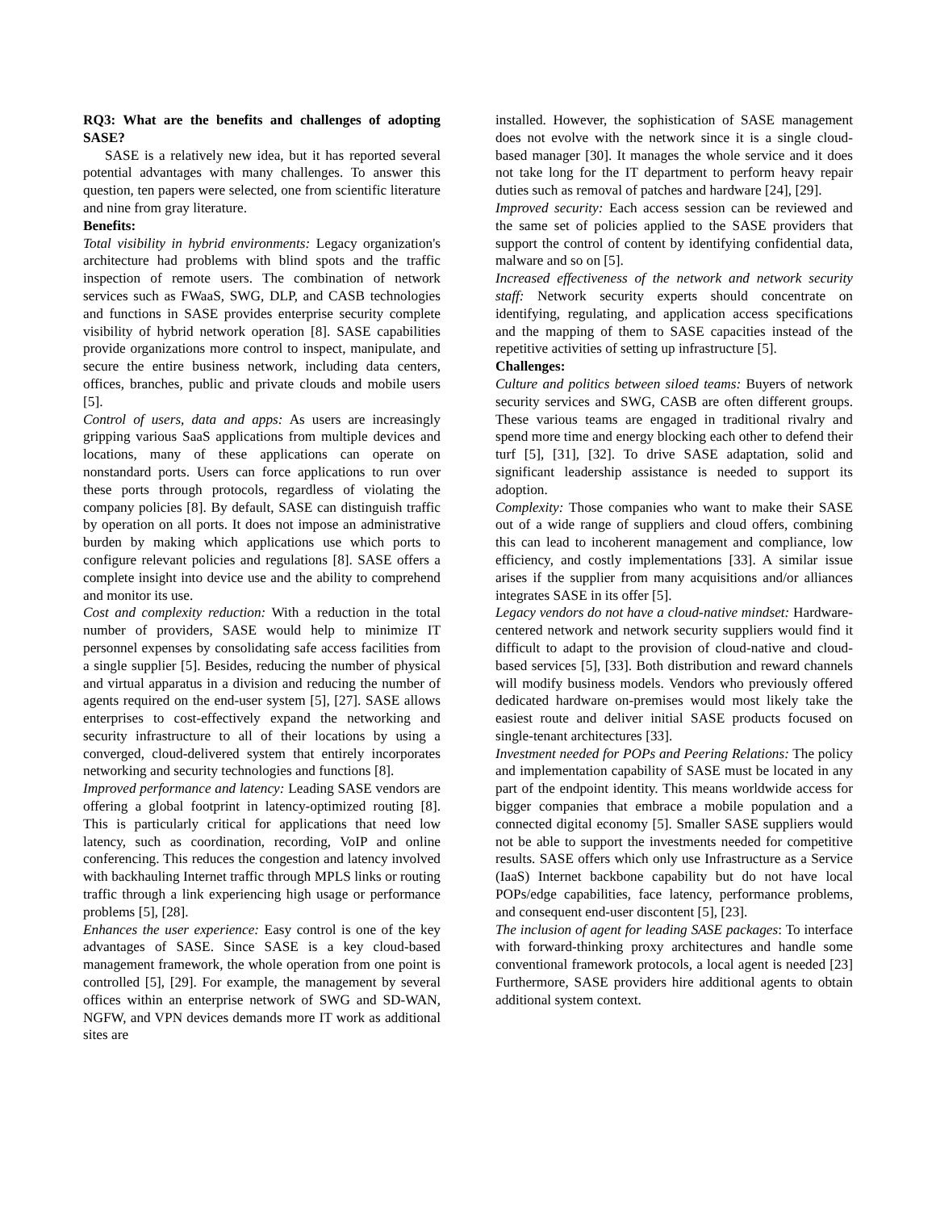RQ3: What are the benefits and challenges of adopting SASE?
SASE is a relatively new idea, but it has reported several potential advantages with many challenges. To answer this question, ten papers were selected, one from scientific literature and nine from gray literature.
Benefits:
Total visibility in hybrid environments: Legacy organization's architecture had problems with blind spots and the traffic inspection of remote users. The combination of network services such as FWaaS, SWG, DLP, and CASB technologies and functions in SASE provides enterprise security complete visibility of hybrid network operation [8]. SASE capabilities provide organizations more control to inspect, manipulate, and secure the entire business network, including data centers, offices, branches, public and private clouds and mobile users [5].
Control of users, data and apps: As users are increasingly gripping various SaaS applications from multiple devices and locations, many of these applications can operate on nonstandard ports. Users can force applications to run over these ports through protocols, regardless of violating the company policies [8]. By default, SASE can distinguish traffic by operation on all ports. It does not impose an administrative burden by making which applications use which ports to configure relevant policies and regulations [8]. SASE offers a complete insight into device use and the ability to comprehend and monitor its use.
Cost and complexity reduction: With a reduction in the total number of providers, SASE would help to minimize IT personnel expenses by consolidating safe access facilities from a single supplier [5]. Besides, reducing the number of physical and virtual apparatus in a division and reducing the number of agents required on the end-user system [5], [27]. SASE allows enterprises to cost-effectively expand the networking and security infrastructure to all of their locations by using a converged, cloud-delivered system that entirely incorporates networking and security technologies and functions [8].
Improved performance and latency: Leading SASE vendors are offering a global footprint in latency-optimized routing [8]. This is particularly critical for applications that need low latency, such as coordination, recording, VoIP and online conferencing. This reduces the congestion and latency involved with backhauling Internet traffic through MPLS links or routing traffic through a link experiencing high usage or performance problems [5], [28].
Enhances the user experience: Easy control is one of the key advantages of SASE. Since SASE is a key cloud-based management framework, the whole operation from one point is controlled [5], [29]. For example, the management by several offices within an enterprise network of SWG and SD-WAN, NGFW, and VPN devices demands more IT work as additional sites are
installed. However, the sophistication of SASE management does not evolve with the network since it is a single cloud-based manager [30]. It manages the whole service and it does not take long for the IT department to perform heavy repair duties such as removal of patches and hardware [24], [29].
Improved security: Each access session can be reviewed and the same set of policies applied to the SASE providers that support the control of content by identifying confidential data, malware and so on [5].
Increased effectiveness of the network and network security staff: Network security experts should concentrate on identifying, regulating, and application access specifications and the mapping of them to SASE capacities instead of the repetitive activities of setting up infrastructure [5].
Challenges:
Culture and politics between siloed teams: Buyers of network security services and SWG, CASB are often different groups. These various teams are engaged in traditional rivalry and spend more time and energy blocking each other to defend their turf [5], [31], [32]. To drive SASE adaptation, solid and significant leadership assistance is needed to support its adoption.
Complexity: Those companies who want to make their SASE out of a wide range of suppliers and cloud offers, combining this can lead to incoherent management and compliance, low efficiency, and costly implementations [33]. A similar issue arises if the supplier from many acquisitions and/or alliances integrates SASE in its offer [5].
Legacy vendors do not have a cloud-native mindset: Hardware-centered network and network security suppliers would find it difficult to adapt to the provision of cloud-native and cloud-based services [5], [33]. Both distribution and reward channels will modify business models. Vendors who previously offered dedicated hardware on-premises would most likely take the easiest route and deliver initial SASE products focused on single-tenant architectures [33].
Investment needed for POPs and Peering Relations: The policy and implementation capability of SASE must be located in any part of the endpoint identity. This means worldwide access for bigger companies that embrace a mobile population and a connected digital economy [5]. Smaller SASE suppliers would not be able to support the investments needed for competitive results. SASE offers which only use Infrastructure as a Service (IaaS) Internet backbone capability but do not have local POPs/edge capabilities, face latency, performance problems, and consequent end-user discontent [5], [23].
The inclusion of agent for leading SASE packages: To interface with forward-thinking proxy architectures and handle some conventional framework protocols, a local agent is needed [23] Furthermore, SASE providers hire additional agents to obtain additional system context.